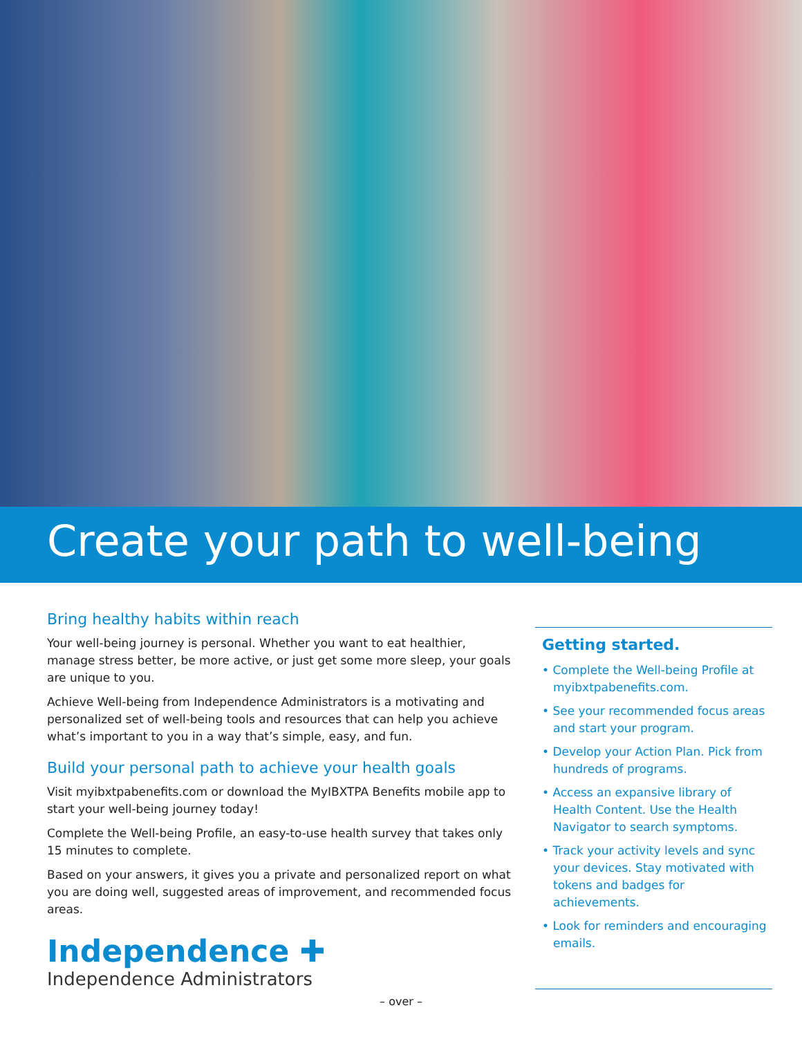Create your path to well-being
Bring healthy habits within reach
Your well-being journey is personal. Whether you want to eat healthier, manage stress better, be more active, or just get some more sleep, your goals are unique to you.
Achieve Well-being from Independence Administrators is a motivating and personalized set of well-being tools and resources that can help you achieve what’s important to you in a way that’s simple, easy, and fun.
Build your personal path to achieve your health goals
Visit myibxtpabenefits.com or download the MyIBXTPA Benefits mobile app to start your well-being journey today!
Complete the Well-being Profile, an easy-to-use health survey that takes only 15 minutes to complete.
Based on your answers, it gives you a private and personalized report on what you are doing well, suggested areas of improvement, and recommended focus areas.
Independence ✚
Independence Administrators
Getting started.
• Complete the Well-being Profile at myibxtpabenefits.com.
• See your recommended focus areas and start your program.
• Develop your Action Plan. Pick from hundreds of programs.
• Access an expansive library of Health Content. Use the Health Navigator to search symptoms.
• Track your activity levels and sync your devices. Stay motivated with tokens and badges for achievements.
• Look for reminders and encouraging emails.
– over –